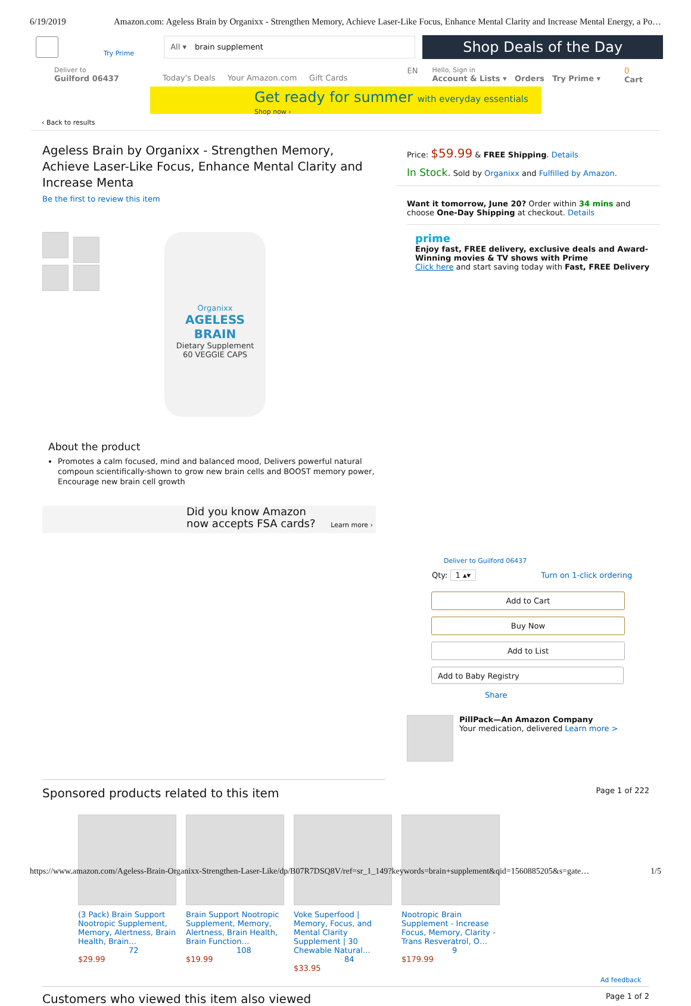6/19/2019 Amazon.com: Ageless Brain by Organixx - Strengthen Memory, Achieve Laser-Like Focus, Enhance Mental Clarity and Increase Mental Energy, a Po…
Try Prime
All ▾ brain supplement
Shop Deals of the Day
Deliver to
Guilford 06437
Today's Deals Your Amazon.com Gift Cards
EN
Hello, Sign in
Account & Lists ▾ Orders Try Prime ▾
0
Cart
Get ready for summer with everyday essentials
Shop now ›
‹ Back to results
Ageless Brain by Organixx - Strengthen Memory, Achieve Laser-Like Focus, Enhance Mental Clarity and Increase Menta
Be the first to review this item
Organixx
AGELESS BRAIN
Dietary Supplement
60 VEGGIE CAPS
About the product
Promotes a calm focused, mind and balanced mood, Delivers powerful natural compoun scientifically-shown to grow new brain cells and BOOST memory power, Encourage new brain cell growth
Did you know Amazon
now accepts FSA cards? Learn more ›
Price: $59.99 & FREE Shipping. Details
In Stock. Sold by Organixx and Fulfilled by Amazon.
Want it tomorrow, June 20? Order within 34 mins and choose One-Day Shipping at checkout. Details
prime
Enjoy fast, FREE delivery, exclusive deals and Award-Winning movies & TV shows with Prime
Click here and start saving today with Fast, FREE Delivery
Deliver to Guilford 06437
Qty: 1 ▴▾ Turn on 1-click ordering
Add to Cart
Buy Now
Add to List
Add to Baby Registry
Share
PillPack—An Amazon Company
Your medication, delivered Learn more >
Sponsored products related to this item Page 1 of 222
(3 Pack) Brain Support Nootropic Supplement, Memory, Alertness, Brain Health, Brain…
72
$29.99
Brain Support Nootropic Supplement, Memory, Alertness, Brain Health, Brain Function…
108
$19.99
Voke Superfood | Memory, Focus, and Mental Clarity Supplement | 30 Chewable Natural…
84
$33.95
Nootropic Brain Supplement - Increase Focus, Memory, Clarity - Trans Resveratrol, O…
9
$179.99
Ad feedback
Customers who viewed this item also viewed Page 1 of 2
https://www.amazon.com/Ageless-Brain-Organixx-Strengthen-Laser-Like/dp/B07R7DSQ8V/ref=sr_1_149?keywords=brain+supplement&qid=1560885205&s=gate… 1/5